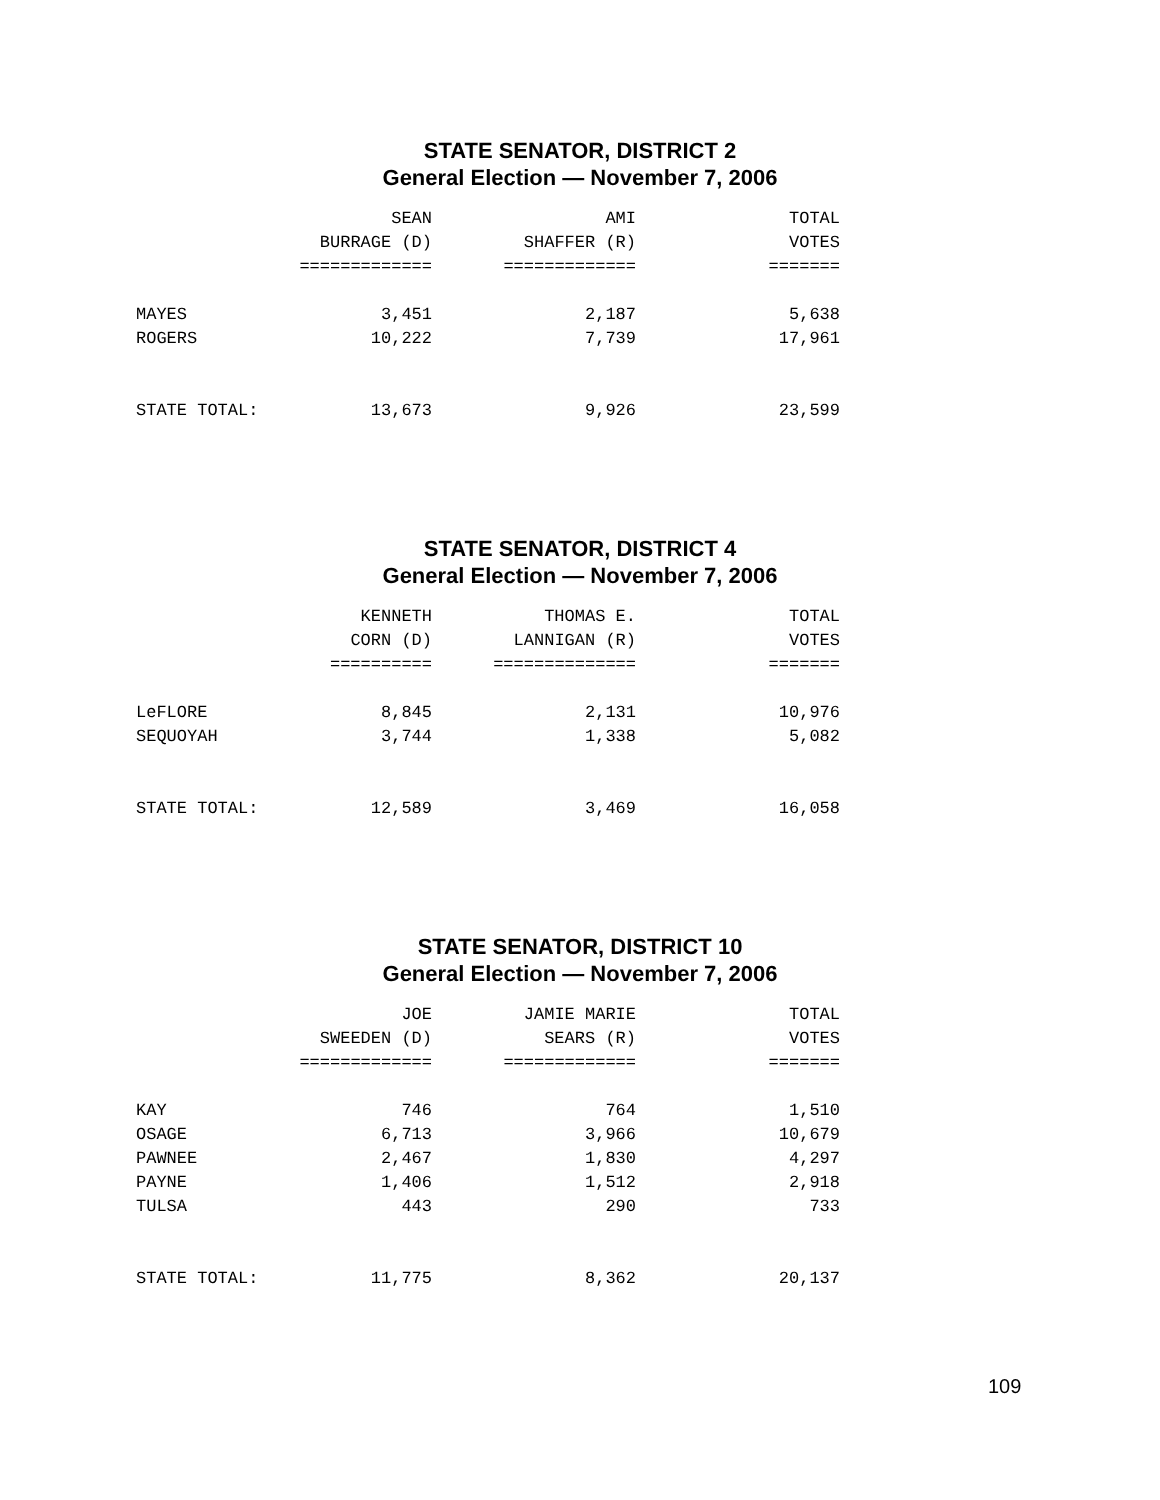STATE SENATOR, DISTRICT 2
General Election — November 7, 2006
| | SEAN | AMI | TOTAL |
| --- | --- | --- | --- |
| | BURRAGE (D) | SHAFFER (R) | VOTES |
| | ============= | ============= | ======= |
| MAYES | 3,451 | 2,187 | 5,638 |
| ROGERS | 10,222 | 7,739 | 17,961 |
| STATE TOTAL: | 13,673 | 9,926 | 23,599 |
STATE SENATOR, DISTRICT 4
General Election — November 7, 2006
| | KENNETH | THOMAS E. | TOTAL |
| --- | --- | --- | --- |
| | CORN (D) | LANNIGAN (R) | VOTES |
| | ========== | ============== | ======= |
| LeFLORE | 8,845 | 2,131 | 10,976 |
| SEQUOYAH | 3,744 | 1,338 | 5,082 |
| STATE TOTAL: | 12,589 | 3,469 | 16,058 |
STATE SENATOR, DISTRICT 10
General Election — November 7, 2006
| | JOE | JAMIE MARIE | TOTAL |
| --- | --- | --- | --- |
| | SWEEDEN (D) | SEARS (R) | VOTES |
| | ============= | ============= | ======= |
| KAY | 746 | 764 | 1,510 |
| OSAGE | 6,713 | 3,966 | 10,679 |
| PAWNEE | 2,467 | 1,830 | 4,297 |
| PAYNE | 1,406 | 1,512 | 2,918 |
| TULSA | 443 | 290 | 733 |
| STATE TOTAL: | 11,775 | 8,362 | 20,137 |
109